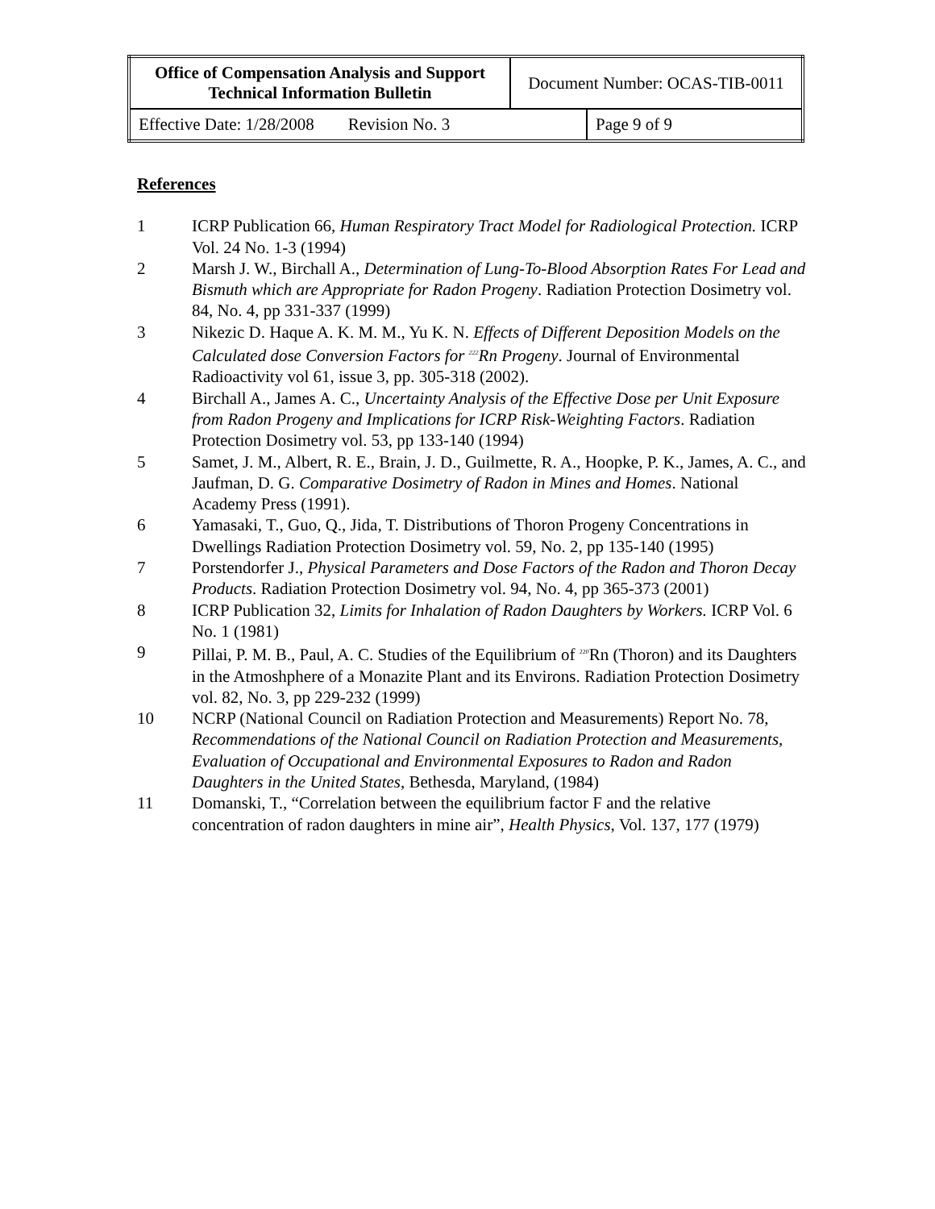| Office of Compensation Analysis and Support Technical Information Bulletin | Document Number: OCAS-TIB-0011 | |
| Effective Date: 1/28/2008 Revision No. 3 | | Page 9 of 9 |
References
1 ICRP Publication 66, Human Respiratory Tract Model for Radiological Protection. ICRP Vol. 24 No. 1-3 (1994)
2 Marsh J. W., Birchall A., Determination of Lung-To-Blood Absorption Rates For Lead and Bismuth which are Appropriate for Radon Progeny. Radiation Protection Dosimetry vol. 84, No. 4, pp 331-337 (1999)
3 Nikezic D. Haque A. K. M. M., Yu K. N. Effects of Different Deposition Models on the Calculated dose Conversion Factors for <sup>222</sup>Rn Progeny. Journal of Environmental Radioactivity vol 61, issue 3, pp. 305-318 (2002).
4 Birchall A., James A. C., Uncertainty Analysis of the Effective Dose per Unit Exposure from Radon Progeny and Implications for ICRP Risk-Weighting Factors. Radiation Protection Dosimetry vol. 53, pp 133-140 (1994)
5 Samet, J. M., Albert, R. E., Brain, J. D., Guilmette, R. A., Hoopke, P. K., James, A. C., and Jaufman, D. G. Comparative Dosimetry of Radon in Mines and Homes. National Academy Press (1991).
6 Yamasaki, T., Guo, Q., Jida, T. Distributions of Thoron Progeny Concentrations in Dwellings Radiation Protection Dosimetry vol. 59, No. 2, pp 135-140 (1995)
7 Porstendorfer J., Physical Parameters and Dose Factors of the Radon and Thoron Decay Products. Radiation Protection Dosimetry vol. 94, No. 4, pp 365-373 (2001)
8 ICRP Publication 32, Limits for Inhalation of Radon Daughters by Workers. ICRP Vol. 6 No. 1 (1981)
9 Pillai, P. M. B., Paul, A. C. Studies of the Equilibrium of <sup>220</sup>Rn (Thoron) and its Daughters in the Atmoshphere of a Monazite Plant and its Environs. Radiation Protection Dosimetry vol. 82, No. 3, pp 229-232 (1999)
10 NCRP (National Council on Radiation Protection and Measurements) Report No. 78, Recommendations of the National Council on Radiation Protection and Measurements, Evaluation of Occupational and Environmental Exposures to Radon and Radon Daughters in the United States, Bethesda, Maryland, (1984)
11 Domanski, T., “Correlation between the equilibrium factor F and the relative concentration of radon daughters in mine air”, Health Physics, Vol. 137, 177 (1979)